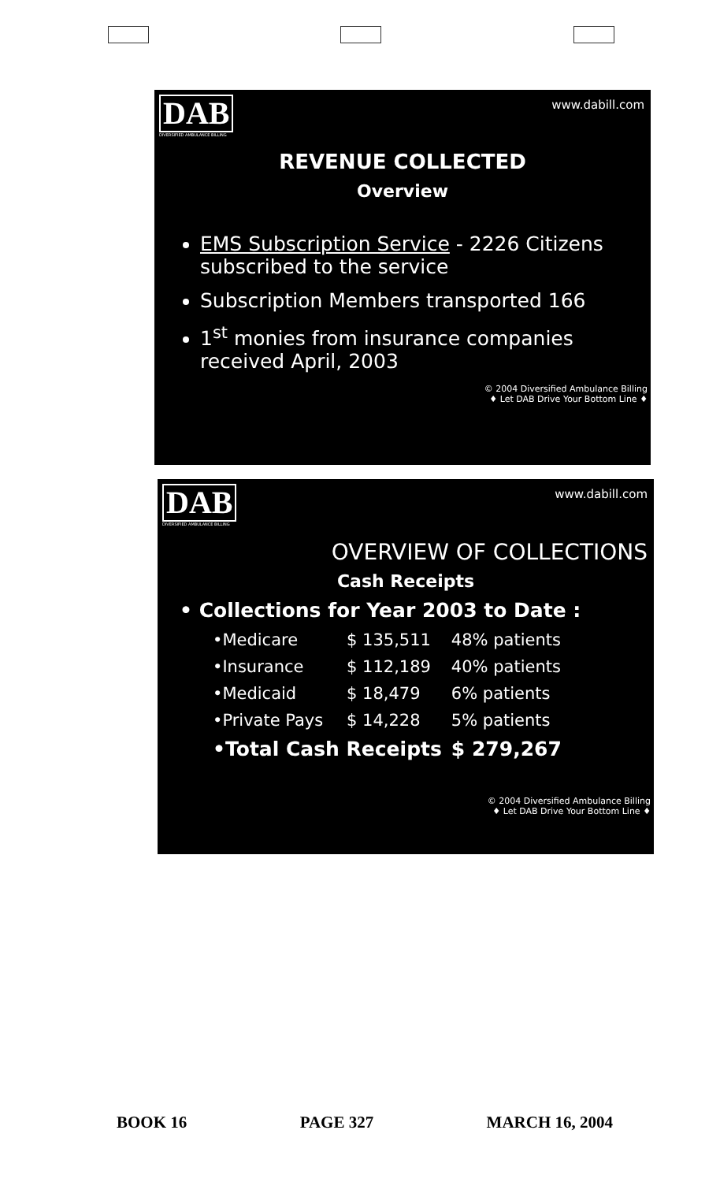DAB
DIVERSIFIED AMBULANCE BILLING
www.dabill.com
REVENUE COLLECTED
Overview
EMS Subscription Service - 2226 Citizens subscribed to the service
Subscription Members transported 166
1<sup>st</sup> monies from insurance companies received April, 2003
© 2004 Diversified Ambulance Billing
♦ Let DAB Drive Your Bottom Line ♦
DAB
DIVERSIFIED AMBULANCE BILLING
www.dabill.com
OVERVIEW OF COLLECTIONS
Cash Receipts
• Collections for Year 2003 to Date :
| •Medicare | $ 135,511 | 48% patients |
| •Insurance | $ 112,189 | 40% patients |
| •Medicaid | $ 18,479 | 6% patients |
| •Private Pays | $ 14,228 | 5% patients |
| •Total Cash Receipts | | $ 279,267 |
© 2004 Diversified Ambulance Billing
♦ Let DAB Drive Your Bottom Line ♦
BOOK 16 PAGE 327 MARCH 16, 2004